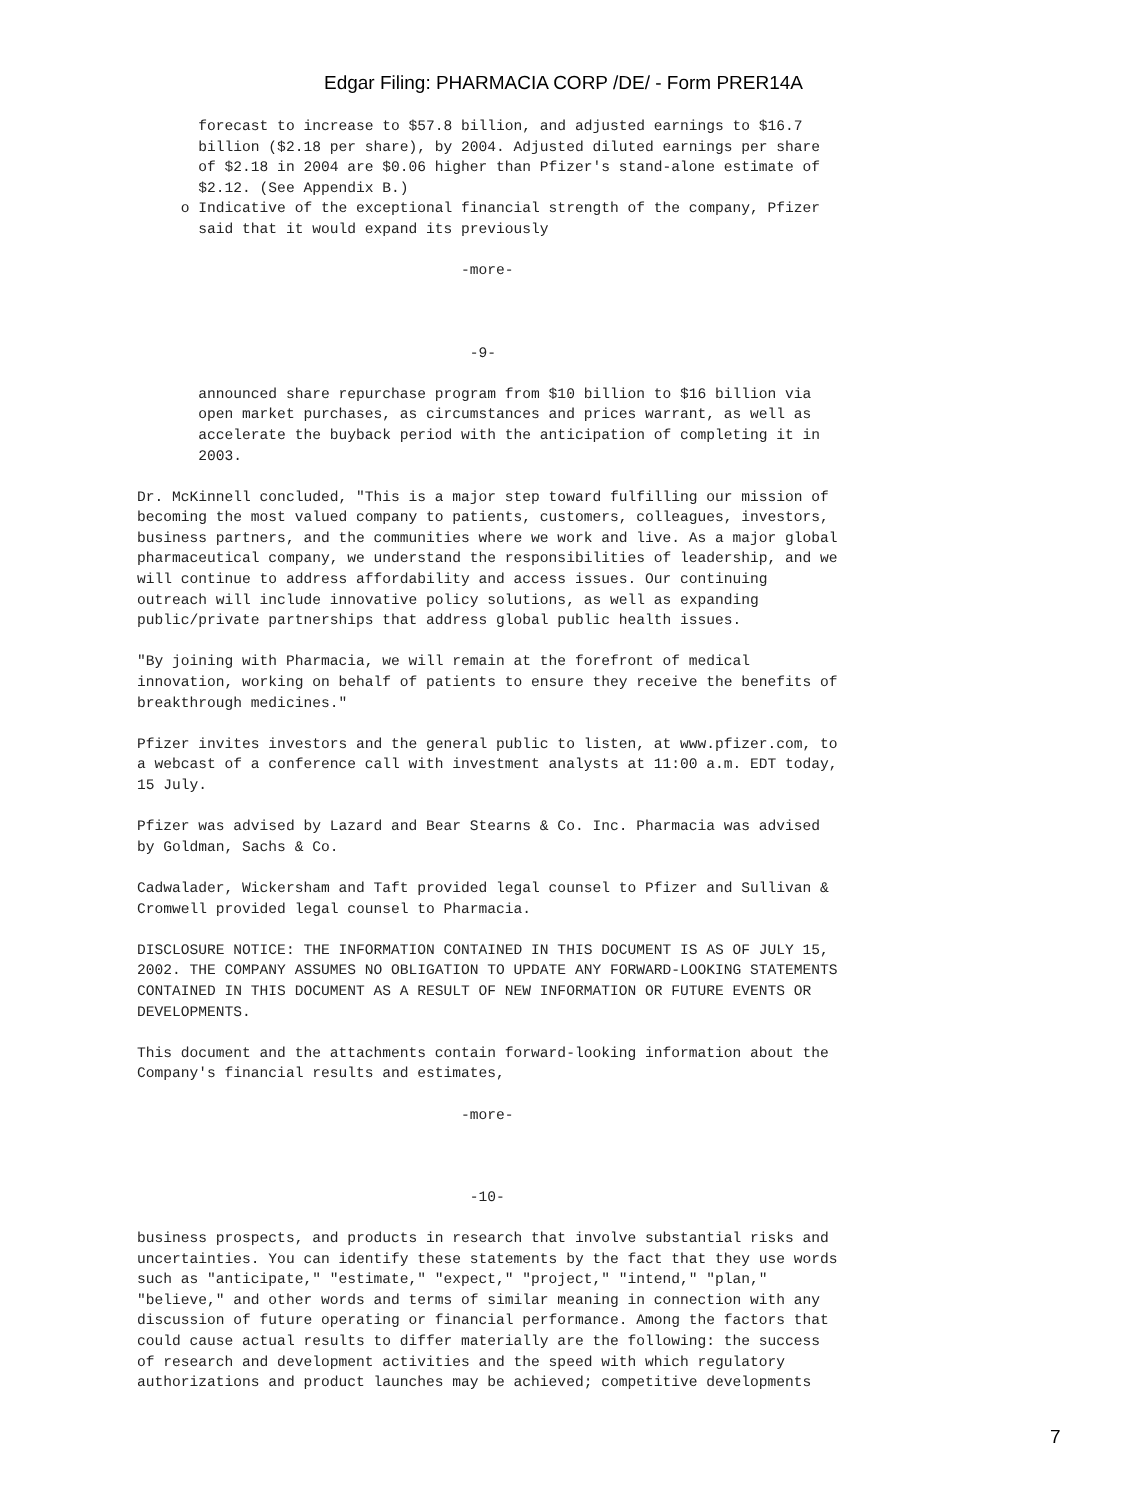Edgar Filing: PHARMACIA CORP /DE/ - Form PRER14A
       forecast to increase to $57.8 billion, and adjusted earnings to $16.7
       billion ($2.18 per share), by 2004. Adjusted diluted earnings per share
       of $2.18 in 2004 are $0.06 higher than Pfizer's stand-alone estimate of
       $2.12. (See Appendix B.)
     o Indicative of the exceptional financial strength of the company, Pfizer
       said that it would expand its previously

                                     -more-



                                      -9-

       announced share repurchase program from $10 billion to $16 billion via
       open market purchases, as circumstances and prices warrant, as well as
       accelerate the buyback period with the anticipation of completing it in
       2003.

Dr. McKinnell concluded, "This is a major step toward fulfilling our mission of
becoming the most valued company to patients, customers, colleagues, investors,
business partners, and the communities where we work and live. As a major global
pharmaceutical company, we understand the responsibilities of leadership, and we
will continue to address affordability and access issues. Our continuing
outreach will include innovative policy solutions, as well as expanding
public/private partnerships that address global public health issues.

"By joining with Pharmacia, we will remain at the forefront of medical
innovation, working on behalf of patients to ensure they receive the benefits of
breakthrough medicines."

Pfizer invites investors and the general public to listen, at www.pfizer.com, to
a webcast of a conference call with investment analysts at 11:00 a.m. EDT today,
15 July.

Pfizer was advised by Lazard and Bear Stearns & Co. Inc. Pharmacia was advised
by Goldman, Sachs & Co.

Cadwalader, Wickersham and Taft provided legal counsel to Pfizer and Sullivan &
Cromwell provided legal counsel to Pharmacia.

DISCLOSURE NOTICE: THE INFORMATION CONTAINED IN THIS DOCUMENT IS AS OF JULY 15,
2002. THE COMPANY ASSUMES NO OBLIGATION TO UPDATE ANY FORWARD-LOOKING STATEMENTS
CONTAINED IN THIS DOCUMENT AS A RESULT OF NEW INFORMATION OR FUTURE EVENTS OR
DEVELOPMENTS.

This document and the attachments contain forward-looking information about the
Company's financial results and estimates,

                                     -more-



                                      -10-

business prospects, and products in research that involve substantial risks and
uncertainties. You can identify these statements by the fact that they use words
such as "anticipate," "estimate," "expect," "project," "intend," "plan,"
"believe," and other words and terms of similar meaning in connection with any
discussion of future operating or financial performance. Among the factors that
could cause actual results to differ materially are the following: the success
of research and development activities and the speed with which regulatory
authorizations and product launches may be achieved; competitive developments
7